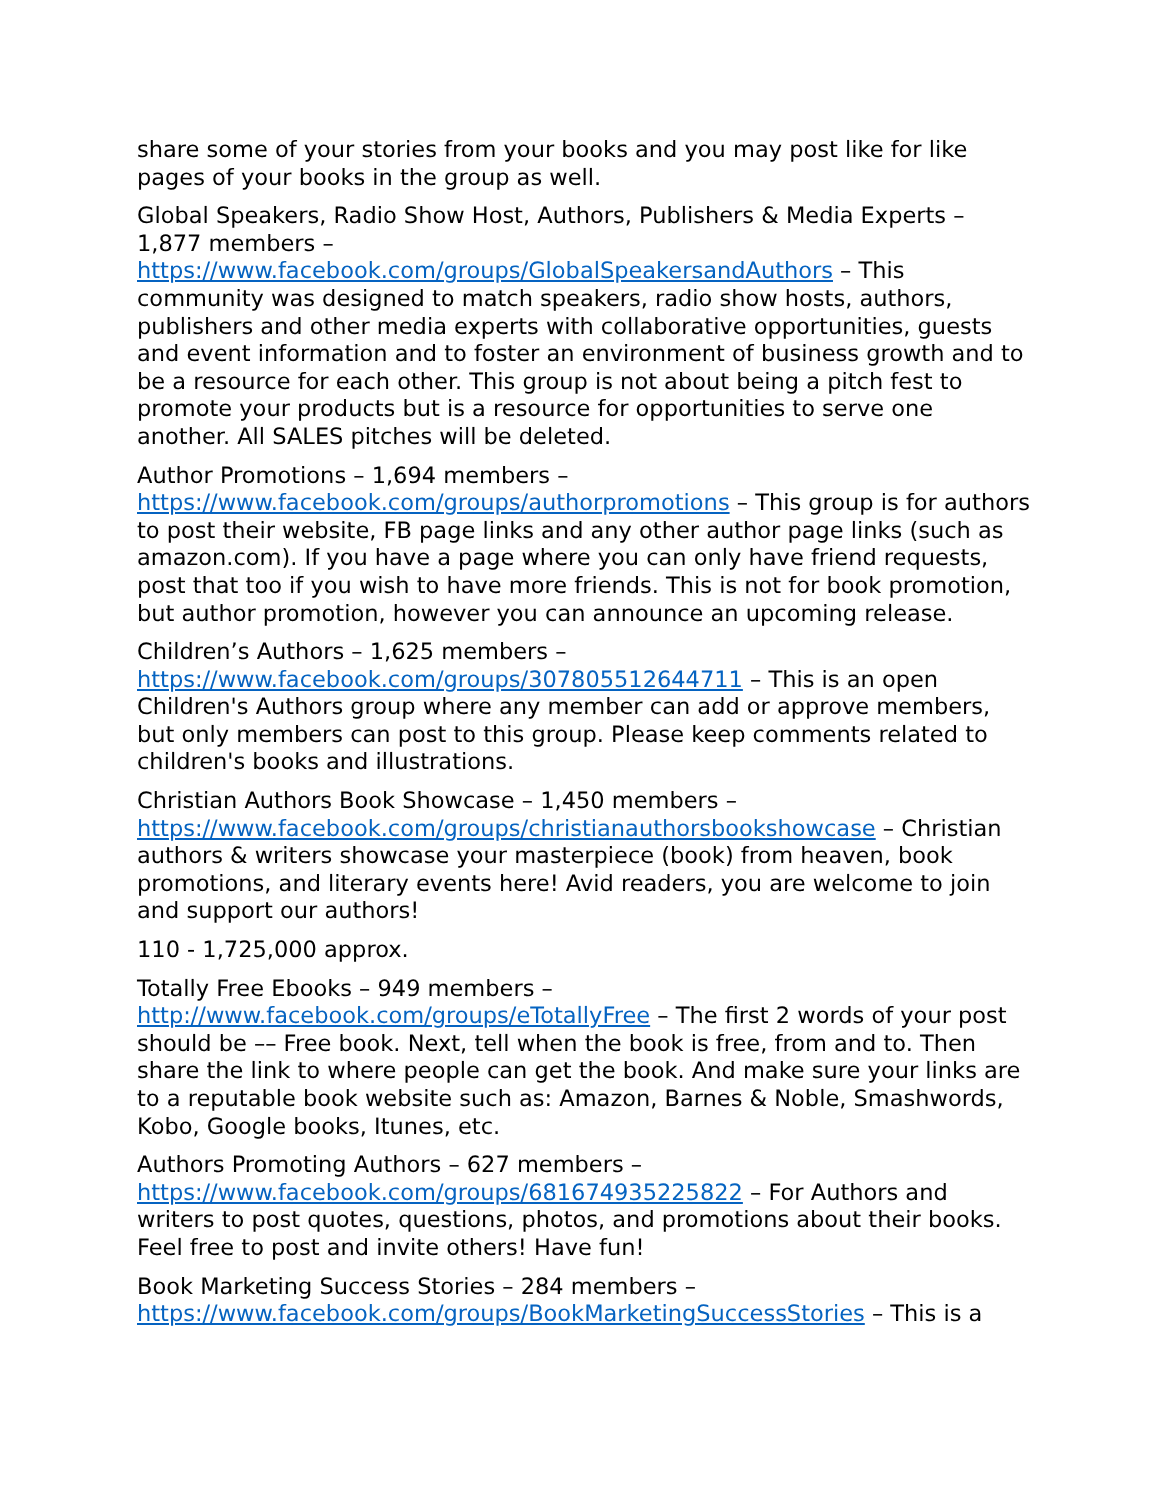share some of your stories from your books and you may post like for like pages of your books in the group as well.
Global Speakers, Radio Show Host, Authors, Publishers & Media Experts – 1,877 members – https://www.facebook.com/groups/GlobalSpeakersandAuthors – This community was designed to match speakers, radio show hosts, authors, publishers and other media experts with collaborative opportunities, guests and event information and to foster an environment of business growth and to be a resource for each other. This group is not about being a pitch fest to promote your products but is a resource for opportunities to serve one another. All SALES pitches will be deleted.
Author Promotions – 1,694 members – https://www.facebook.com/groups/authorpromotions – This group is for authors to post their website, FB page links and any other author page links (such as amazon.com). If you have a page where you can only have friend requests, post that too if you wish to have more friends. This is not for book promotion, but author promotion, however you can announce an upcoming release.
Children’s Authors – 1,625 members – https://www.facebook.com/groups/307805512644711 – This is an open Children's Authors group where any member can add or approve members, but only members can post to this group. Please keep comments related to children's books and illustrations.
Christian Authors Book Showcase – 1,450 members – https://www.facebook.com/groups/christianauthorsbookshowcase – Christian authors & writers showcase your masterpiece (book) from heaven, book promotions, and literary events here! Avid readers, you are welcome to join and support our authors!
110 - 1,725,000 approx.
Totally Free Ebooks – 949 members – http://www.facebook.com/groups/eTotallyFree – The first 2 words of your post should be –– Free book. Next, tell when the book is free, from and to. Then share the link to where people can get the book. And make sure your links are to a reputable book website such as: Amazon, Barnes & Noble, Smashwords, Kobo, Google books, Itunes, etc.
Authors Promoting Authors – 627 members – https://www.facebook.com/groups/681674935225822 – For Authors and writers to post quotes, questions, photos, and promotions about their books. Feel free to post and invite others! Have fun!
Book Marketing Success Stories – 284 members – https://www.facebook.com/groups/BookMarketingSuccessStories – This is a